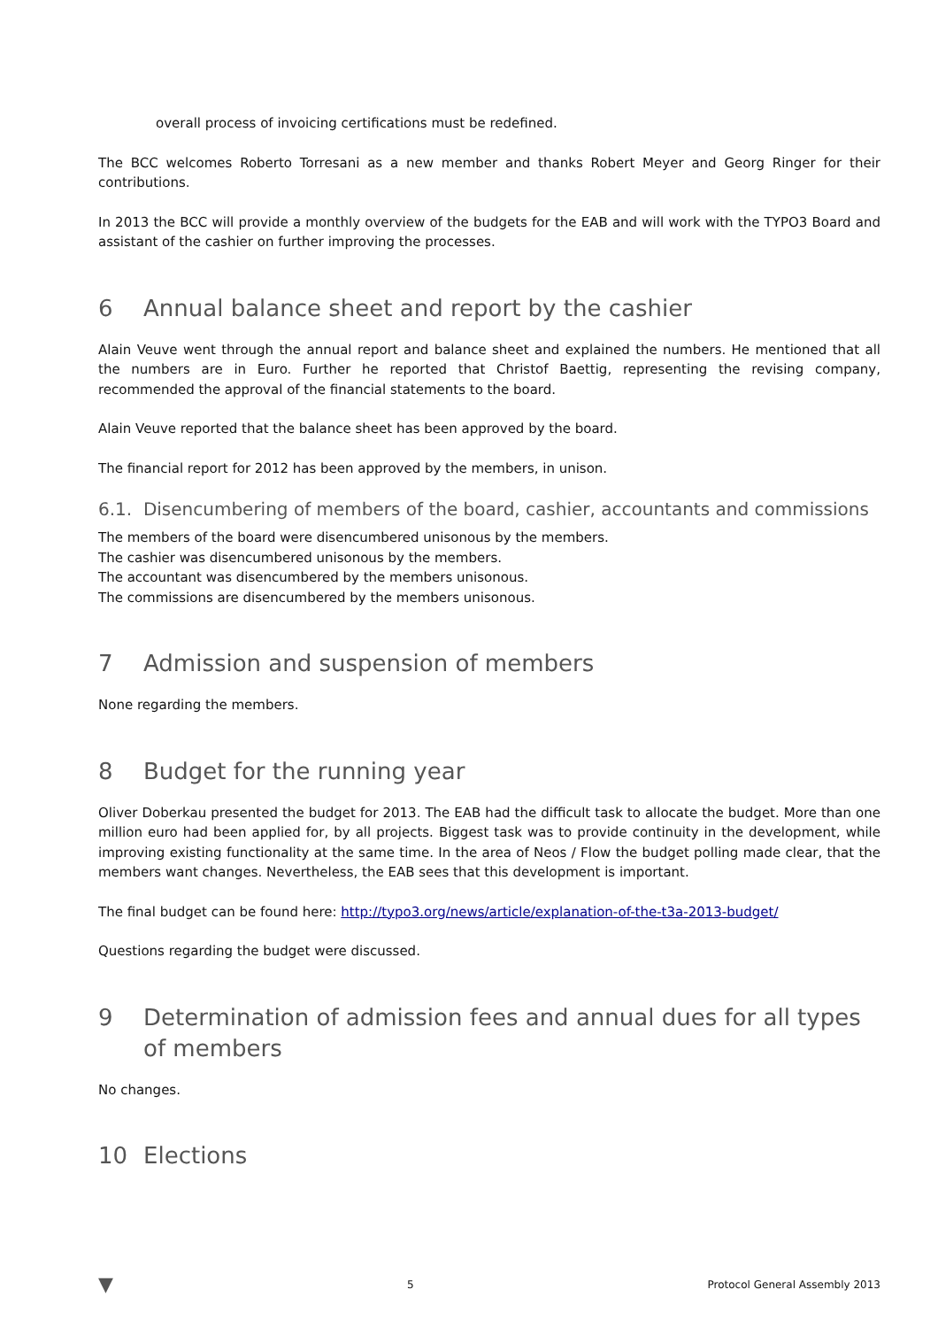overall process of invoicing certifications must be redefined.
The BCC welcomes Roberto Torresani as a new member and thanks Robert Meyer and Georg Ringer for their contributions.
In 2013 the BCC will provide a monthly overview of the budgets for the EAB and will work with the TYPO3 Board and assistant of the cashier on further improving the processes.
6 Annual balance sheet and report by the cashier
Alain Veuve went through the annual report and balance sheet and explained the numbers. He mentioned that all the numbers are in Euro. Further he reported that Christof Baettig, representing the revising company, recommended the approval of the financial statements to the board.
Alain Veuve reported that the balance sheet has been approved by the board.
The financial report for 2012 has been approved by the members, in unison.
6.1. Disencumbering of members of the board, cashier, accountants and commissions
The members of the board were disencumbered unisonous by the members.
The cashier was disencumbered unisonous by the members.
The accountant was disencumbered by the members unisonous.
The commissions are disencumbered by the members unisonous.
7 Admission and suspension of members
None regarding the members.
8 Budget for the running year
Oliver Doberkau presented the budget for 2013. The EAB had the difficult task to allocate the budget. More than one million euro had been applied for, by all projects. Biggest task was to provide continuity in the development, while improving existing functionality at the same time. In the area of Neos / Flow the budget polling made clear, that the members want changes. Nevertheless, the EAB sees that this development is important.
The final budget can be found here: http://typo3.org/news/article/explanation-of-the-t3a-2013-budget/
Questions regarding the budget were discussed.
9 Determination of admission fees and annual dues for all types of members
No changes.
10 Elections
▼ 5 Protocol General Assembly 2013